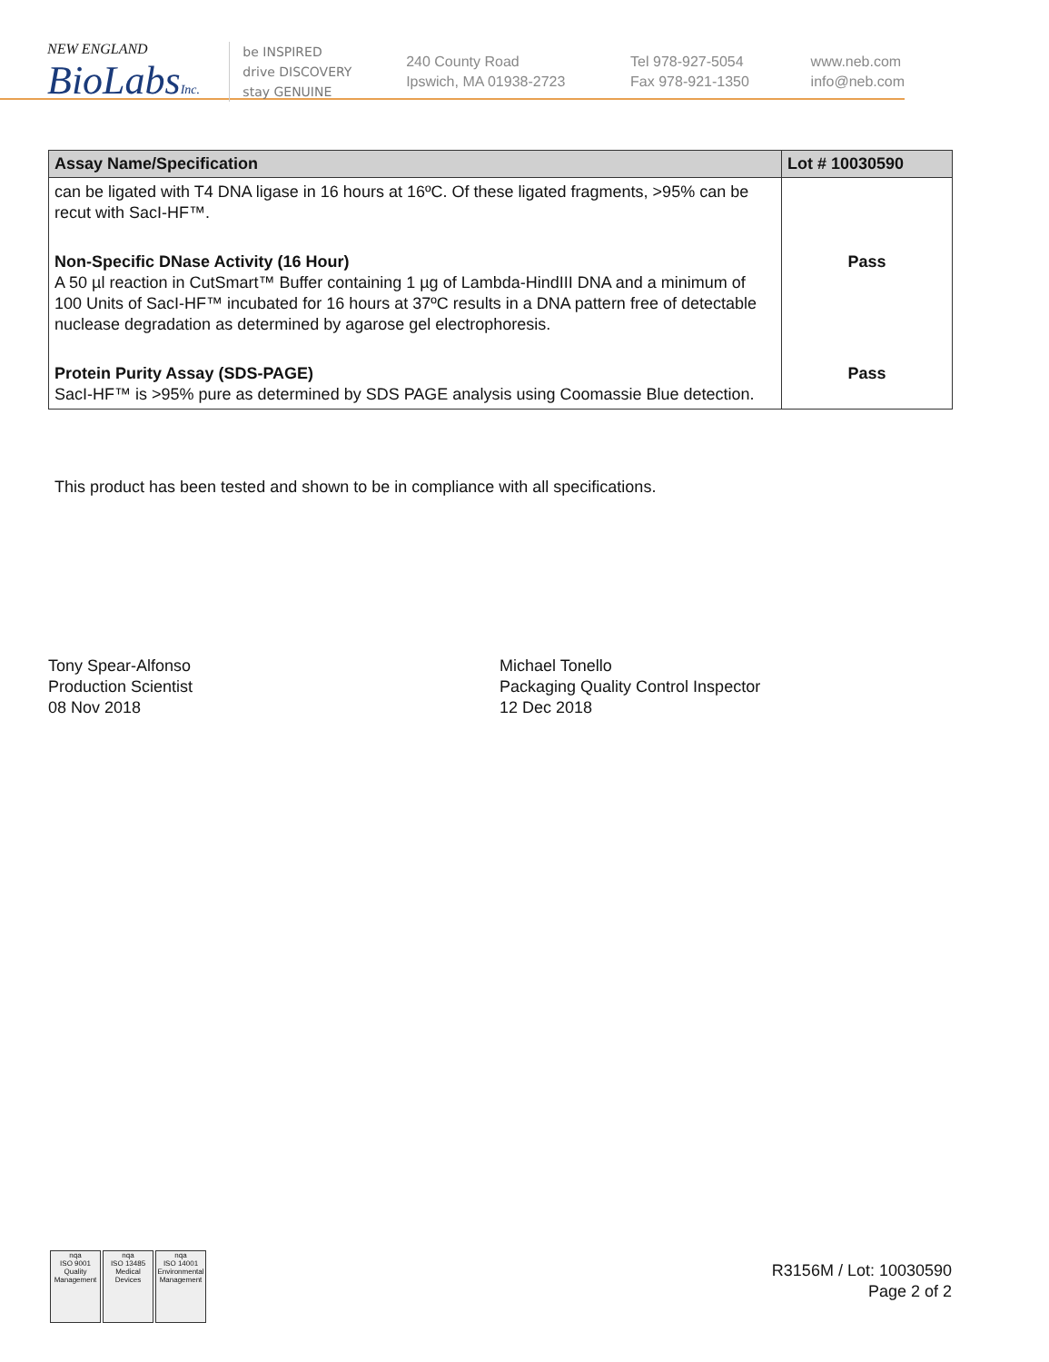NEW ENGLAND
BioLabsInc.
be INSPIRED
drive DISCOVERY
stay GENUINE
240 County Road
Ipswich, MA 01938-2723
Tel 978-927-5054
Fax 978-921-1350
www.neb.com
info@neb.com
| Assay Name/Specification | Lot # 10030590 |
| --- | --- |
| can be ligated with T4 DNA ligase in 16 hours at 16ºC. Of these ligated fragments, >95% can be recut with SacI-HF™. | |
| Non-Specific DNase Activity (16 Hour) A 50 µl reaction in CutSmart™ Buffer containing 1 µg of Lambda-HindIII DNA and a minimum of 100 Units of SacI-HF™ incubated for 16 hours at 37ºC results in a DNA pattern free of detectable nuclease degradation as determined by agarose gel electrophoresis. | Pass |
| Protein Purity Assay (SDS-PAGE) SacI-HF™ is >95% pure as determined by SDS PAGE analysis using Coomassie Blue detection. | Pass |
This product has been tested and shown to be in compliance with all specifications.
Tony Spear-Alfonso
Production Scientist
08 Nov 2018
Michael Tonello
Packaging Quality Control Inspector
12 Dec 2018
nqa
ISO 9001
Quality Management
nqa
ISO 13485
Medical Devices
nqa
ISO 14001
Environmental Management
R3156M / Lot: 10030590
Page 2 of 2